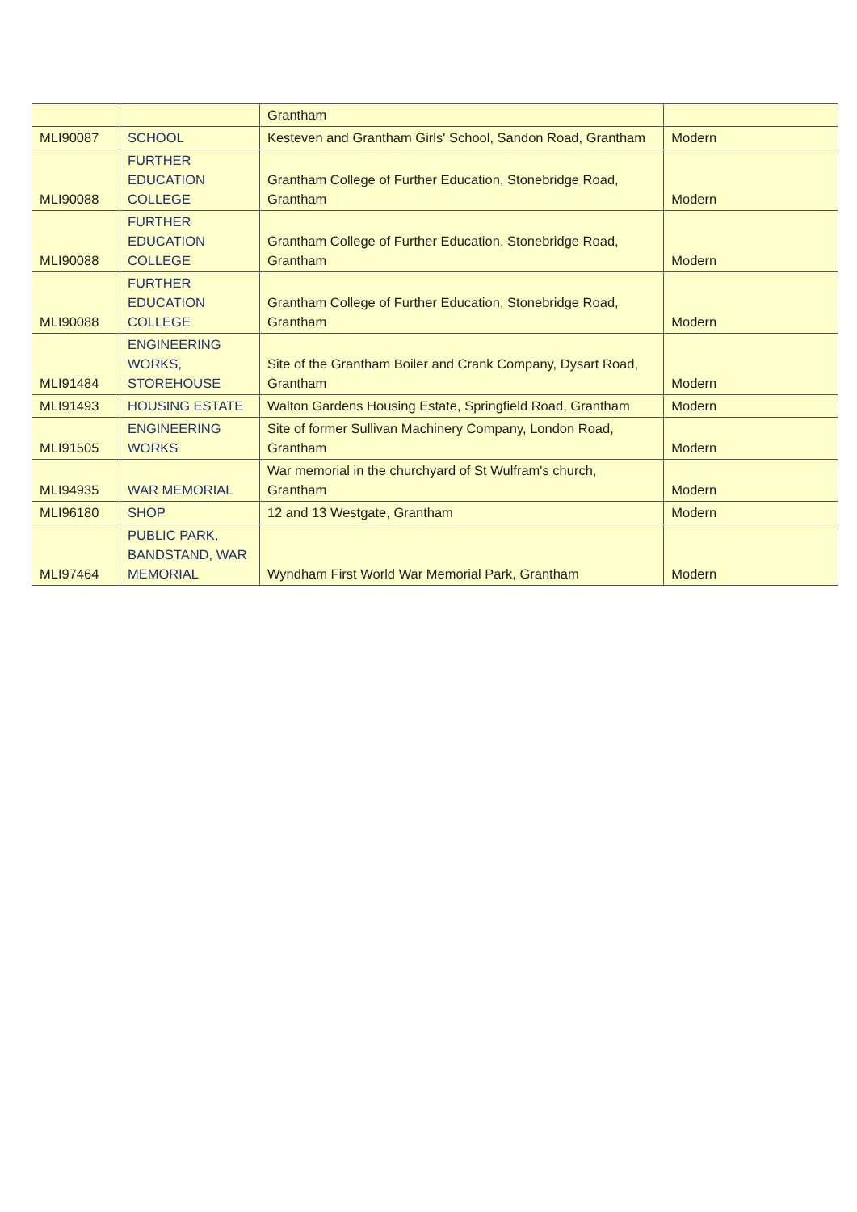| | | Grantham | |
| MLI90087 | SCHOOL | Kesteven and Grantham Girls' School, Sandon Road, Grantham | Modern |
| MLI90088 | FURTHER EDUCATION COLLEGE | Grantham College of Further Education, Stonebridge Road, Grantham | Modern |
| MLI90088 | FURTHER EDUCATION COLLEGE | Grantham College of Further Education, Stonebridge Road, Grantham | Modern |
| MLI90088 | FURTHER EDUCATION COLLEGE | Grantham College of Further Education, Stonebridge Road, Grantham | Modern |
| MLI91484 | ENGINEERING WORKS, STOREHOUSE | Site of the Grantham Boiler and Crank Company, Dysart Road, Grantham | Modern |
| MLI91493 | HOUSING ESTATE | Walton Gardens Housing Estate, Springfield Road, Grantham | Modern |
| MLI91505 | ENGINEERING WORKS | Site of former Sullivan Machinery Company, London Road, Grantham | Modern |
| MLI94935 | WAR MEMORIAL | War memorial in the churchyard of St Wulfram's church, Grantham | Modern |
| MLI96180 | SHOP | 12 and 13 Westgate, Grantham | Modern |
| MLI97464 | PUBLIC PARK, BANDSTAND, WAR MEMORIAL | Wyndham First World War Memorial Park, Grantham | Modern |